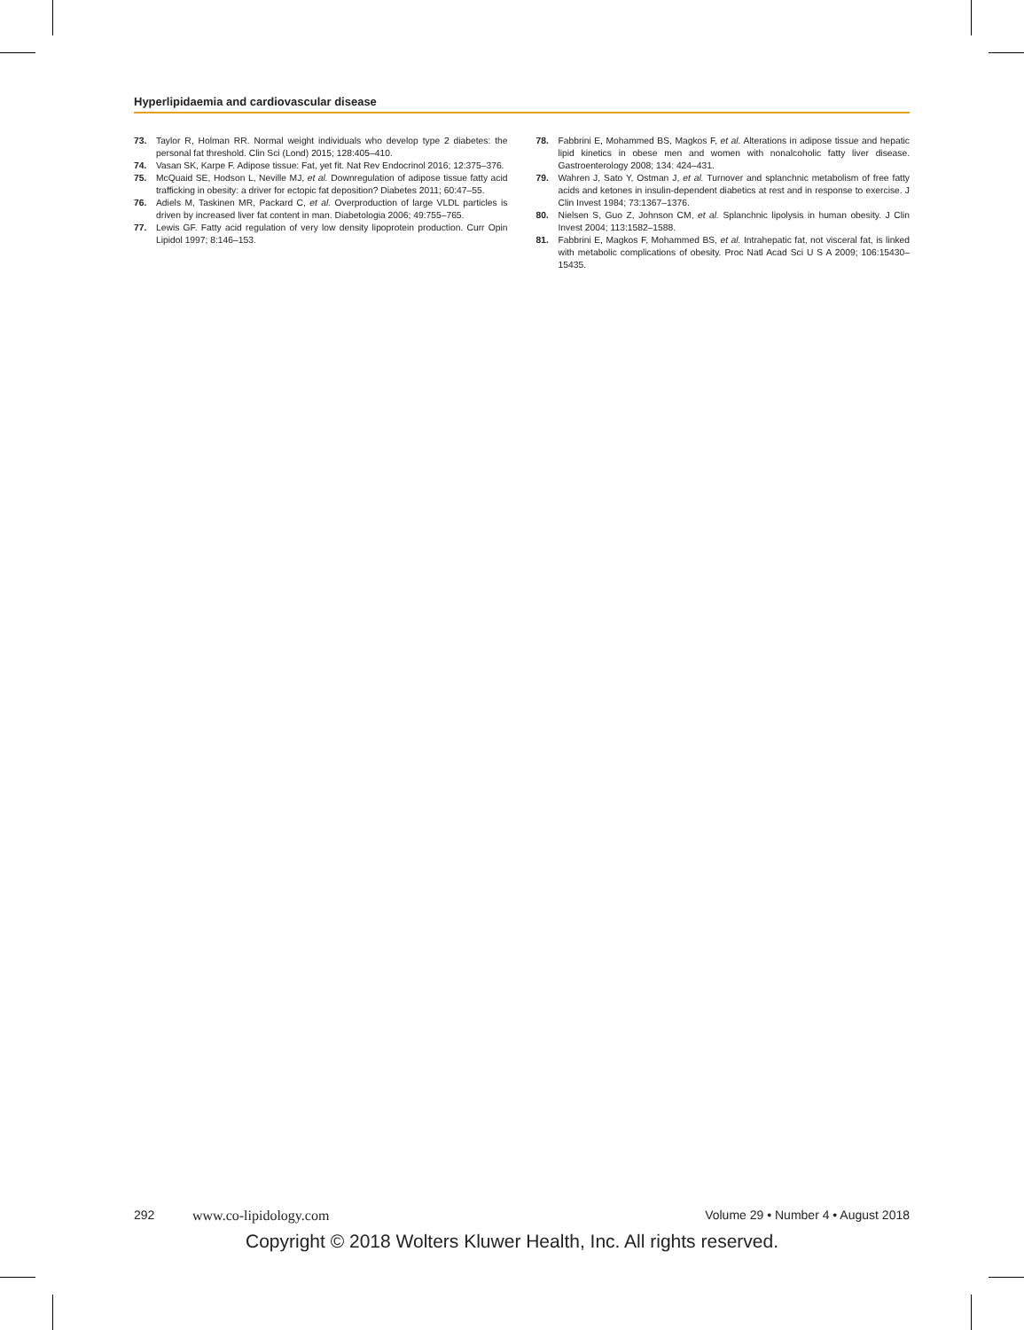Hyperlipidaemia and cardiovascular disease
73. Taylor R, Holman RR. Normal weight individuals who develop type 2 diabetes: the personal fat threshold. Clin Sci (Lond) 2015; 128:405–410.
74. Vasan SK, Karpe F. Adipose tissue: Fat, yet fit. Nat Rev Endocrinol 2016; 12:375–376.
75. McQuaid SE, Hodson L, Neville MJ, et al. Downregulation of adipose tissue fatty acid trafficking in obesity: a driver for ectopic fat deposition? Diabetes 2011; 60:47–55.
76. Adiels M, Taskinen MR, Packard C, et al. Overproduction of large VLDL particles is driven by increased liver fat content in man. Diabetologia 2006; 49:755–765.
77. Lewis GF. Fatty acid regulation of very low density lipoprotein production. Curr Opin Lipidol 1997; 8:146–153.
78. Fabbrini E, Mohammed BS, Magkos F, et al. Alterations in adipose tissue and hepatic lipid kinetics in obese men and women with nonalcoholic fatty liver disease. Gastroenterology 2008; 134: 424–431.
79. Wahren J, Sato Y, Ostman J, et al. Turnover and splanchnic metabolism of free fatty acids and ketones in insulin-dependent diabetics at rest and in response to exercise. J Clin Invest 1984; 73:1367–1376.
80. Nielsen S, Guo Z, Johnson CM, et al. Splanchnic lipolysis in human obesity. J Clin Invest 2004; 113:1582–1588.
81. Fabbrini E, Magkos F, Mohammed BS, et al. Intrahepatic fat, not visceral fat, is linked with metabolic complications of obesity. Proc Natl Acad Sci U S A 2009; 106:15430–15435.
292 www.co-lipidology.com Volume 29 • Number 4 • August 2018
Copyright © 2018 Wolters Kluwer Health, Inc. All rights reserved.